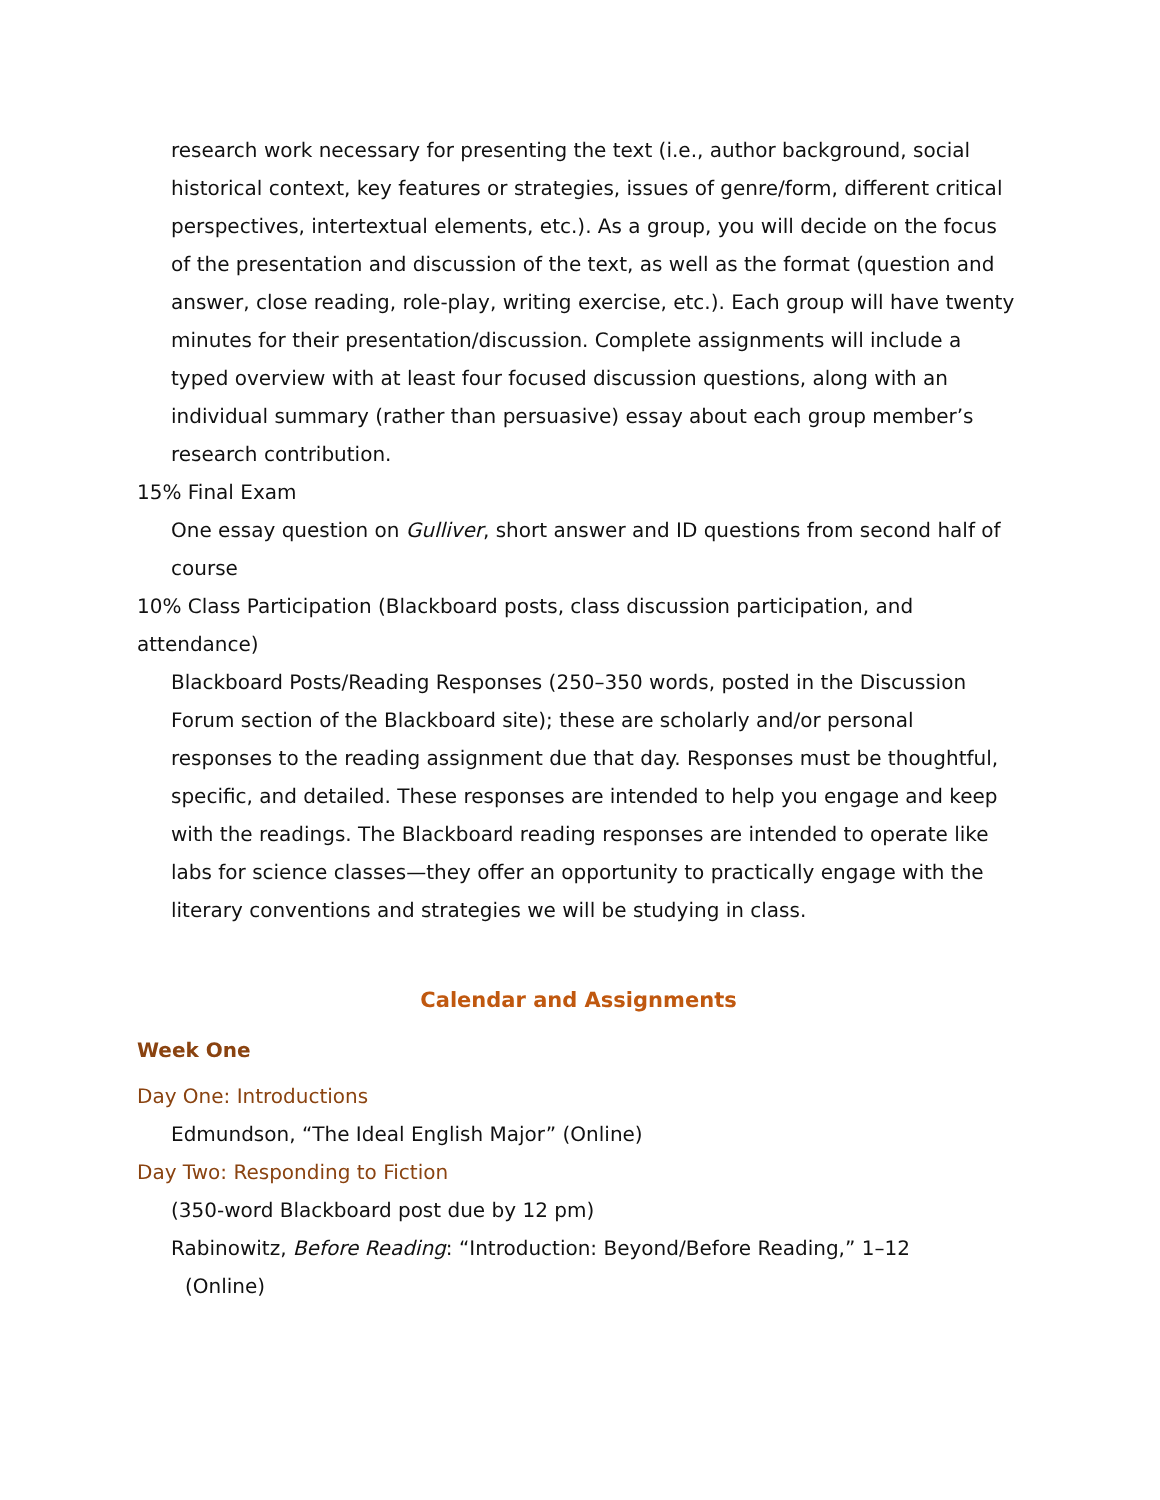research work necessary for presenting the text (i.e., author background, social historical context, key features or strategies, issues of genre/form, different critical perspectives, intertextual elements, etc.). As a group, you will decide on the focus of the presentation and discussion of the text, as well as the format (question and answer, close reading, role-play, writing exercise, etc.). Each group will have twenty minutes for their presentation/discussion. Complete assignments will include a typed overview with at least four focused discussion questions, along with an individual summary (rather than persuasive) essay about each group member’s research contribution.
15% Final Exam
One essay question on Gulliver, short answer and ID questions from second half of course
10% Class Participation (Blackboard posts, class discussion participation, and attendance)
Blackboard Posts/Reading Responses (250–350 words, posted in the Discussion Forum section of the Blackboard site); these are scholarly and/or personal responses to the reading assignment due that day. Responses must be thoughtful, specific, and detailed. These responses are intended to help you engage and keep with the readings. The Blackboard reading responses are intended to operate like labs for science classes—they offer an opportunity to practically engage with the literary conventions and strategies we will be studying in class.
Calendar and Assignments
Week One
Day One: Introductions
Edmundson, “The Ideal English Major” (Online)
Day Two: Responding to Fiction
(350-word Blackboard post due by 12 pm)
Rabinowitz, Before Reading: “Introduction: Beyond/Before Reading,” 1–12
(Online)